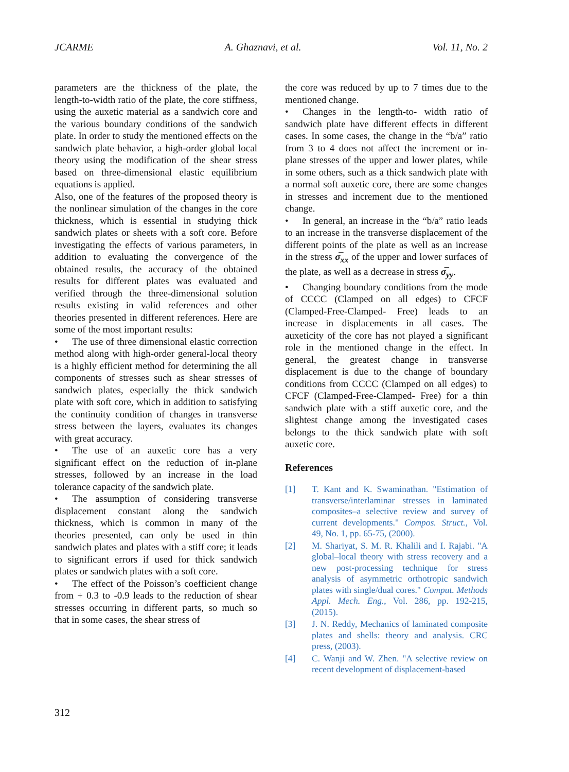JCARME A. Ghaznavi, et al. Vol. 11, No. 2
parameters are the thickness of the plate, the length-to-width ratio of the plate, the core stiffness, using the auxetic material as a sandwich core and the various boundary conditions of the sandwich plate. In order to study the mentioned effects on the sandwich plate behavior, a high-order global local theory using the modification of the shear stress based on three-dimensional elastic equilibrium equations is applied.
Also, one of the features of the proposed theory is the nonlinear simulation of the changes in the core thickness, which is essential in studying thick sandwich plates or sheets with a soft core. Before investigating the effects of various parameters, in addition to evaluating the convergence of the obtained results, the accuracy of the obtained results for different plates was evaluated and verified through the three-dimensional solution results existing in valid references and other theories presented in different references. Here are some of the most important results:
• The use of three dimensional elastic correction method along with high-order general-local theory is a highly efficient method for determining the all components of stresses such as shear stresses of sandwich plates, especially the thick sandwich plate with soft core, which in addition to satisfying the continuity condition of changes in transverse stress between the layers, evaluates its changes with great accuracy.
• The use of an auxetic core has a very significant effect on the reduction of in-plane stresses, followed by an increase in the load tolerance capacity of the sandwich plate.
• The assumption of considering transverse displacement constant along the sandwich thickness, which is common in many of the theories presented, can only be used in thin sandwich plates and plates with a stiff core; it leads to significant errors if used for thick sandwich plates or sandwich plates with a soft core.
• The effect of the Poisson’s coefficient change from + 0.3 to -0.9 leads to the reduction of shear stresses occurring in different parts, so much so that in some cases, the shear stress of
the core was reduced by up to 7 times due to the mentioned change.
• Changes in the length-to- width ratio of sandwich plate have different effects in different cases. In some cases, the change in the “b/a” ratio from 3 to 4 does not affect the increment or in-plane stresses of the upper and lower plates, while in some others, such as a thick sandwich plate with a normal soft auxetic core, there are some changes in stresses and increment due to the mentioned change.
• In general, an increase in the “b/a” ratio leads to an increase in the transverse displacement of the different points of the plate as well as an increase in the stress σ̅<sub>xx</sub> of the upper and lower surfaces of the plate, as well as a decrease in stress σ̅<sub>yy</sub>.
• Changing boundary conditions from the mode of CCCC (Clamped on all edges) to CFCF (Clamped-Free-Clamped- Free) leads to an increase in displacements in all cases. The auxeticity of the core has not played a significant role in the mentioned change in the effect. In general, the greatest change in transverse displacement is due to the change of boundary conditions from CCCC (Clamped on all edges) to CFCF (Clamped-Free-Clamped- Free) for a thin sandwich plate with a stiff auxetic core, and the slightest change among the investigated cases belongs to the thick sandwich plate with soft auxetic core.
References
[1] T. Kant and K. Swaminathan. "Estimation of transverse/interlaminar stresses in laminated composites–a selective review and survey of current developments." Compos. Struct., Vol. 49, No. 1, pp. 65-75, (2000).
[2] M. Shariyat, S. M. R. Khalili and I. Rajabi. "A global–local theory with stress recovery and a new post-processing technique for stress analysis of asymmetric orthotropic sandwich plates with single/dual cores." Comput. Methods Appl. Mech. Eng., Vol. 286, pp. 192-215, (2015).
[3] J. N. Reddy, Mechanics of laminated composite plates and shells: theory and analysis. CRC press, (2003).
[4] C. Wanji and W. Zhen. "A selective review on recent development of displacement-based
312